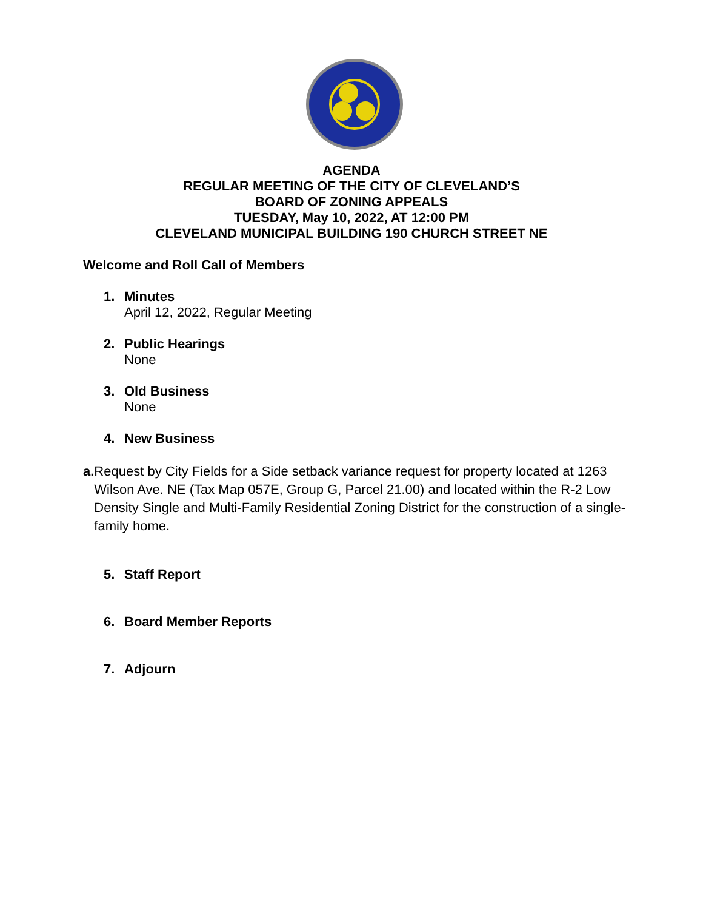AGENDA
REGULAR MEETING OF THE CITY OF CLEVELAND’S
BOARD OF ZONING APPEALS
TUESDAY, May 10, 2022, AT 12:00 PM
CLEVELAND MUNICIPAL BUILDING 190 CHURCH STREET NE
Welcome and Roll Call of Members
1. Minutes
April 12, 2022, Regular Meeting
2. Public Hearings
None
3. Old Business
None
4. New Business
a. Request by City Fields for a Side setback variance request for property located at 1263 Wilson Ave. NE (Tax Map 057E, Group G, Parcel 21.00) and located within the R-2 Low Density Single and Multi-Family Residential Zoning District for the construction of a single-family home.
5. Staff Report
6. Board Member Reports
7. Adjourn